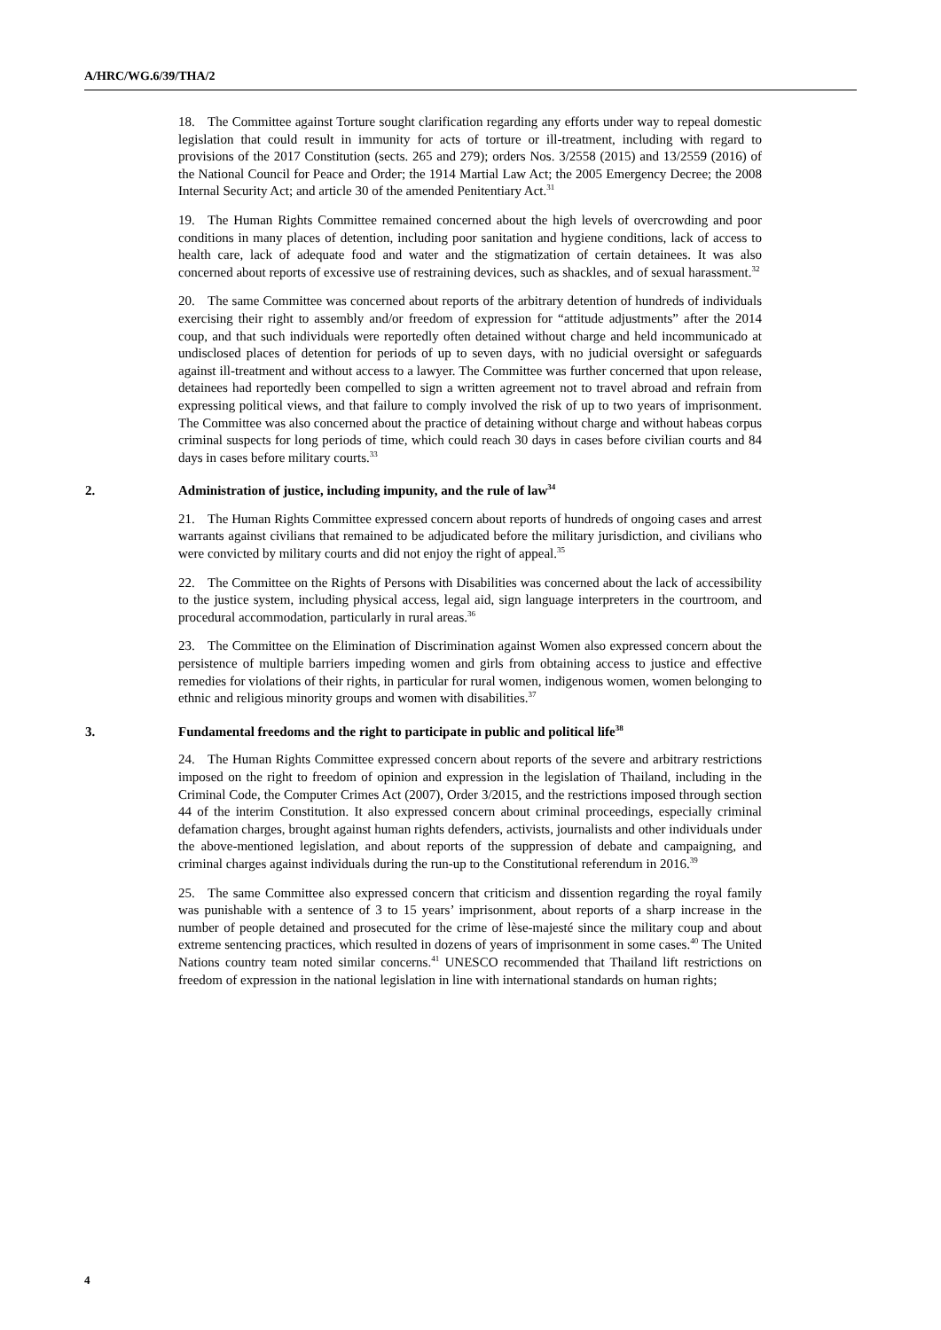A/HRC/WG.6/39/THA/2
18. The Committee against Torture sought clarification regarding any efforts under way to repeal domestic legislation that could result in immunity for acts of torture or ill-treatment, including with regard to provisions of the 2017 Constitution (sects. 265 and 279); orders Nos. 3/2558 (2015) and 13/2559 (2016) of the National Council for Peace and Order; the 1914 Martial Law Act; the 2005 Emergency Decree; the 2008 Internal Security Act; and article 30 of the amended Penitentiary Act.<sup>31</sup>
19. The Human Rights Committee remained concerned about the high levels of overcrowding and poor conditions in many places of detention, including poor sanitation and hygiene conditions, lack of access to health care, lack of adequate food and water and the stigmatization of certain detainees. It was also concerned about reports of excessive use of restraining devices, such as shackles, and of sexual harassment.<sup>32</sup>
20. The same Committee was concerned about reports of the arbitrary detention of hundreds of individuals exercising their right to assembly and/or freedom of expression for “attitude adjustments” after the 2014 coup, and that such individuals were reportedly often detained without charge and held incommunicado at undisclosed places of detention for periods of up to seven days, with no judicial oversight or safeguards against ill-treatment and without access to a lawyer. The Committee was further concerned that upon release, detainees had reportedly been compelled to sign a written agreement not to travel abroad and refrain from expressing political views, and that failure to comply involved the risk of up to two years of imprisonment. The Committee was also concerned about the practice of detaining without charge and without habeas corpus criminal suspects for long periods of time, which could reach 30 days in cases before civilian courts and 84 days in cases before military courts.<sup>33</sup>
2. Administration of justice, including impunity, and the rule of law<sup>34</sup>
21. The Human Rights Committee expressed concern about reports of hundreds of ongoing cases and arrest warrants against civilians that remained to be adjudicated before the military jurisdiction, and civilians who were convicted by military courts and did not enjoy the right of appeal.<sup>35</sup>
22. The Committee on the Rights of Persons with Disabilities was concerned about the lack of accessibility to the justice system, including physical access, legal aid, sign language interpreters in the courtroom, and procedural accommodation, particularly in rural areas.<sup>36</sup>
23. The Committee on the Elimination of Discrimination against Women also expressed concern about the persistence of multiple barriers impeding women and girls from obtaining access to justice and effective remedies for violations of their rights, in particular for rural women, indigenous women, women belonging to ethnic and religious minority groups and women with disabilities.<sup>37</sup>
3. Fundamental freedoms and the right to participate in public and political life<sup>38</sup>
24. The Human Rights Committee expressed concern about reports of the severe and arbitrary restrictions imposed on the right to freedom of opinion and expression in the legislation of Thailand, including in the Criminal Code, the Computer Crimes Act (2007), Order 3/2015, and the restrictions imposed through section 44 of the interim Constitution. It also expressed concern about criminal proceedings, especially criminal defamation charges, brought against human rights defenders, activists, journalists and other individuals under the above-mentioned legislation, and about reports of the suppression of debate and campaigning, and criminal charges against individuals during the run-up to the Constitutional referendum in 2016.<sup>39</sup>
25. The same Committee also expressed concern that criticism and dissention regarding the royal family was punishable with a sentence of 3 to 15 years’ imprisonment, about reports of a sharp increase in the number of people detained and prosecuted for the crime of lèse-majesté since the military coup and about extreme sentencing practices, which resulted in dozens of years of imprisonment in some cases.<sup>40</sup> The United Nations country team noted similar concerns.<sup>41</sup> UNESCO recommended that Thailand lift restrictions on freedom of expression in the national legislation in line with international standards on human rights;
4